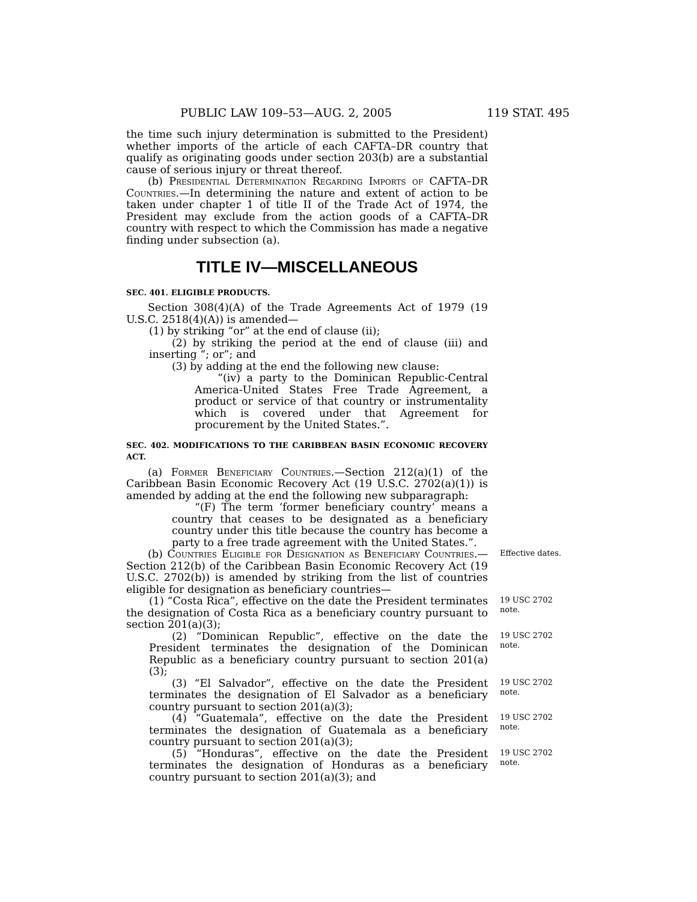PUBLIC LAW 109–53—AUG. 2, 2005 119 STAT. 495
the time such injury determination is submitted to the President) whether imports of the article of each CAFTA–DR country that qualify as originating goods under section 203(b) are a substantial cause of serious injury or threat thereof.
(b) Presidential Determination Regarding Imports of CAFTA–DR Countries.—In determining the nature and extent of action to be taken under chapter 1 of title II of the Trade Act of 1974, the President may exclude from the action goods of a CAFTA–DR country with respect to which the Commission has made a negative finding under subsection (a).
TITLE IV—MISCELLANEOUS
SEC. 401. ELIGIBLE PRODUCTS.
Section 308(4)(A) of the Trade Agreements Act of 1979 (19 U.S.C. 2518(4)(A)) is amended—
(1) by striking “or” at the end of clause (ii);
(2) by striking the period at the end of clause (iii) and inserting “; or”; and
(3) by adding at the end the following new clause:
“(iv) a party to the Dominican Republic-Central America-United States Free Trade Agreement, a product or service of that country or instrumentality which is covered under that Agreement for procurement by the United States.”.
SEC. 402. MODIFICATIONS TO THE CARIBBEAN BASIN ECONOMIC RECOVERY ACT.
(a) Former Beneficiary Countries.—Section 212(a)(1) of the Caribbean Basin Economic Recovery Act (19 U.S.C. 2702(a)(1)) is amended by adding at the end the following new subparagraph:
“(F) The term ‘former beneficiary country’ means a country that ceases to be designated as a beneficiary country under this title because the country has become a party to a free trade agreement with the United States.”.
(b) Countries Eligible for Designation as Beneficiary Countries.—Section 212(b) of the Caribbean Basin Economic Recovery Act (19 U.S.C. 2702(b)) is amended by striking from the list of countries eligible for designation as beneficiary countries—
Effective dates.
(1) “Costa Rica”, effective on the date the President terminates the designation of Costa Rica as a beneficiary country pursuant to section 201(a)(3);
19 USC 2702 note.
(2) “Dominican Republic”, effective on the date the President terminates the designation of the Dominican Republic as a beneficiary country pursuant to section 201(a)(3);
19 USC 2702 note.
(3) “El Salvador”, effective on the date the President terminates the designation of El Salvador as a beneficiary country pursuant to section 201(a)(3);
19 USC 2702 note.
(4) “Guatemala”, effective on the date the President terminates the designation of Guatemala as a beneficiary country pursuant to section 201(a)(3);
19 USC 2702 note.
(5) “Honduras”, effective on the date the President terminates the designation of Honduras as a beneficiary country pursuant to section 201(a)(3); and
19 USC 2702 note.